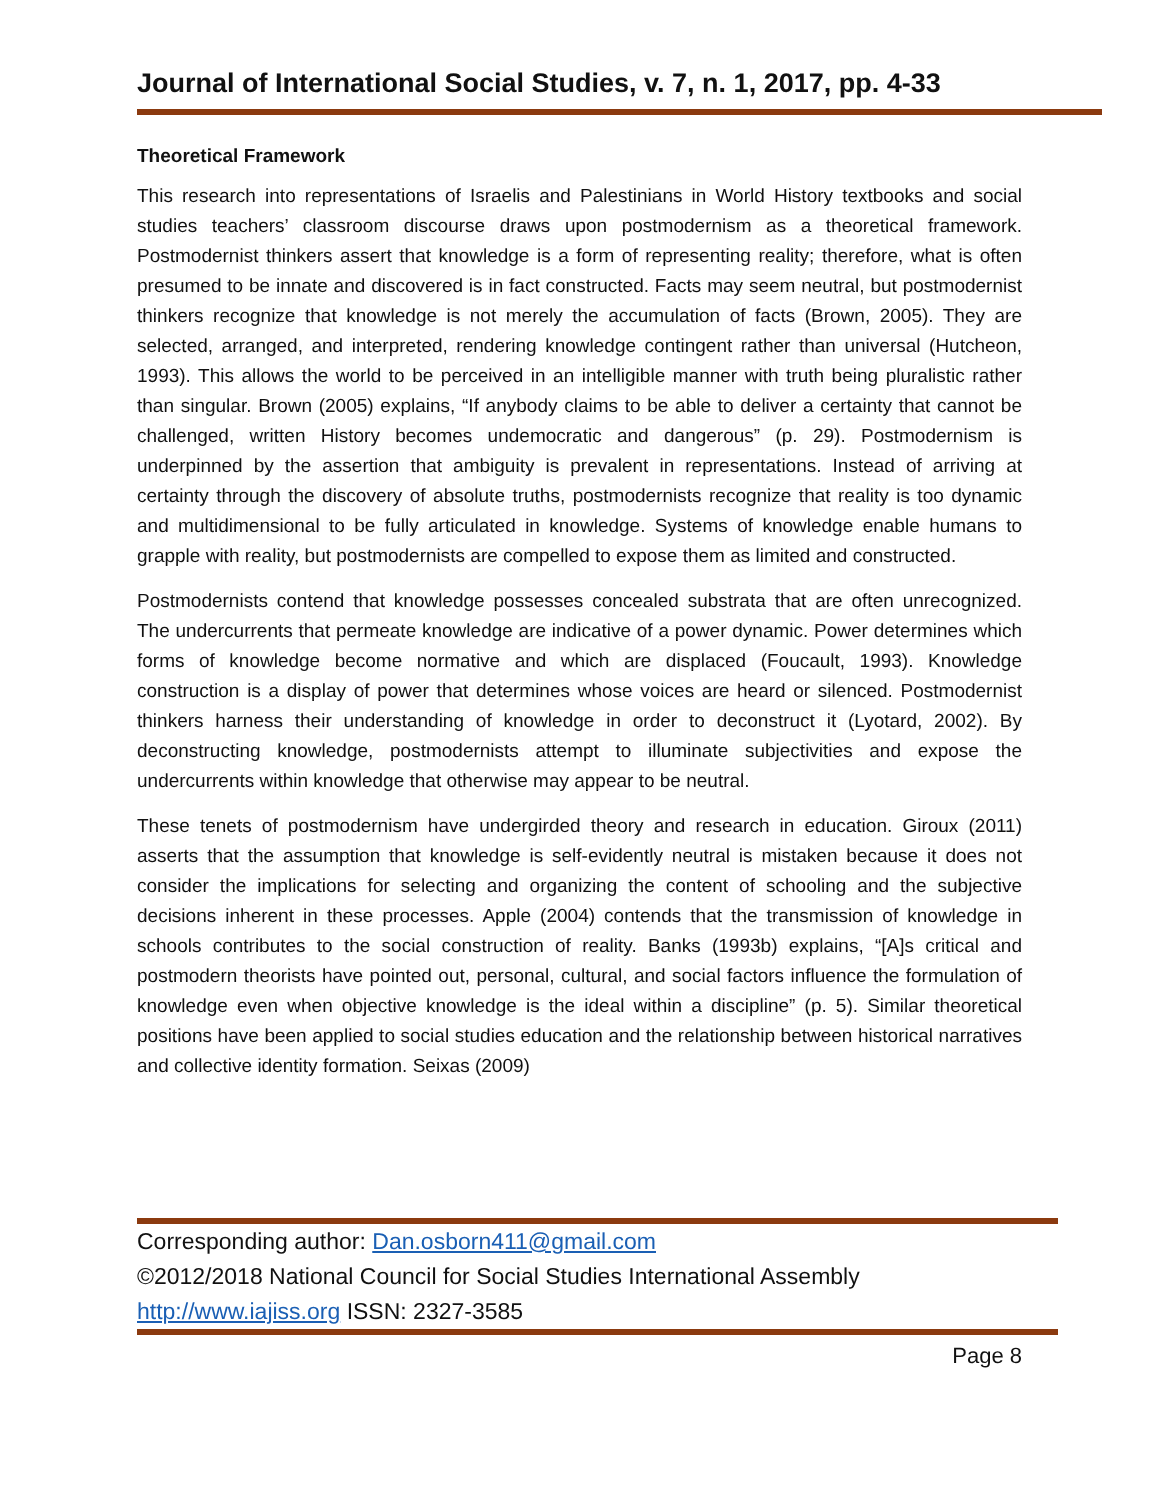Journal of International Social Studies, v. 7, n. 1, 2017, pp. 4-33
Theoretical Framework
This research into representations of Israelis and Palestinians in World History textbooks and social studies teachers’ classroom discourse draws upon postmodernism as a theoretical framework. Postmodernist thinkers assert that knowledge is a form of representing reality; therefore, what is often presumed to be innate and discovered is in fact constructed. Facts may seem neutral, but postmodernist thinkers recognize that knowledge is not merely the accumulation of facts (Brown, 2005). They are selected, arranged, and interpreted, rendering knowledge contingent rather than universal (Hutcheon, 1993). This allows the world to be perceived in an intelligible manner with truth being pluralistic rather than singular. Brown (2005) explains, “If anybody claims to be able to deliver a certainty that cannot be challenged, written History becomes undemocratic and dangerous” (p. 29). Postmodernism is underpinned by the assertion that ambiguity is prevalent in representations. Instead of arriving at certainty through the discovery of absolute truths, postmodernists recognize that reality is too dynamic and multidimensional to be fully articulated in knowledge. Systems of knowledge enable humans to grapple with reality, but postmodernists are compelled to expose them as limited and constructed.
Postmodernists contend that knowledge possesses concealed substrata that are often unrecognized. The undercurrents that permeate knowledge are indicative of a power dynamic. Power determines which forms of knowledge become normative and which are displaced (Foucault, 1993). Knowledge construction is a display of power that determines whose voices are heard or silenced. Postmodernist thinkers harness their understanding of knowledge in order to deconstruct it (Lyotard, 2002). By deconstructing knowledge, postmodernists attempt to illuminate subjectivities and expose the undercurrents within knowledge that otherwise may appear to be neutral.
These tenets of postmodernism have undergirded theory and research in education. Giroux (2011) asserts that the assumption that knowledge is self-evidently neutral is mistaken because it does not consider the implications for selecting and organizing the content of schooling and the subjective decisions inherent in these processes. Apple (2004) contends that the transmission of knowledge in schools contributes to the social construction of reality. Banks (1993b) explains, “[A]s critical and postmodern theorists have pointed out, personal, cultural, and social factors influence the formulation of knowledge even when objective knowledge is the ideal within a discipline” (p. 5). Similar theoretical positions have been applied to social studies education and the relationship between historical narratives and collective identity formation. Seixas (2009)
Corresponding author: Dan.osborn411@gmail.com
©2012/2018 National Council for Social Studies International Assembly
http://www.iajiss.org ISSN: 2327-3585
Page 8